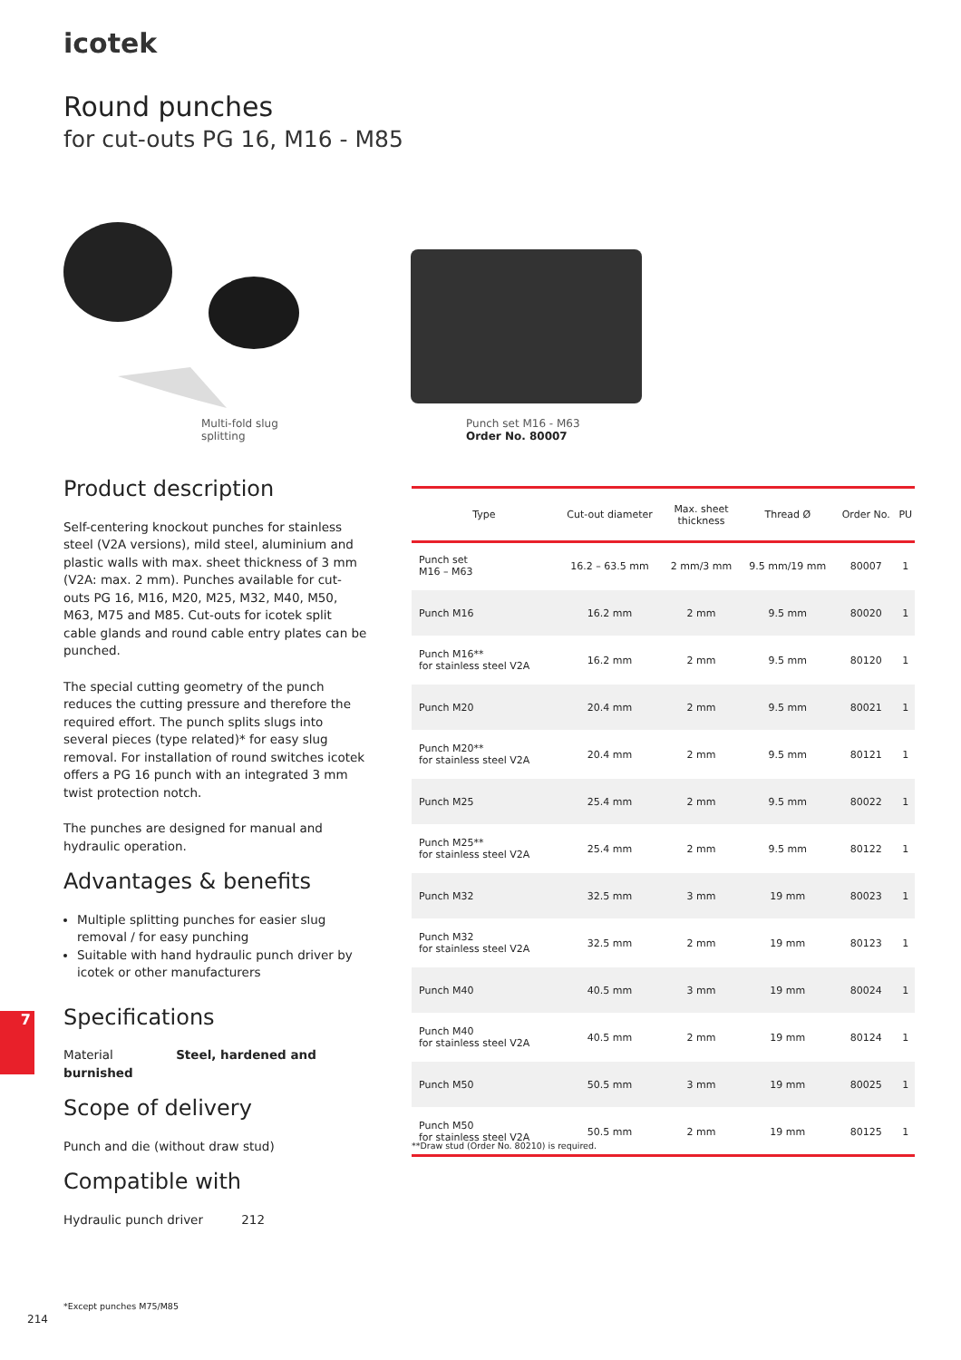icotek
Round punches
for cut-outs PG 16, M16 - M85
Multi-fold slug
splitting
Punch set M16 - M63
Order No. 80007
Product description
Self-centering knockout punches for stainless steel (V2A versions), mild steel, aluminium and plastic walls with max. sheet thickness of 3 mm (V2A: max. 2 mm). Punches available for cut-outs PG 16, M16, M20, M25, M32, M40, M50, M63, M75 and M85. Cut-outs for icotek split cable glands and round cable entry plates can be punched.
The special cutting geometry of the punch reduces the cutting pressure and therefore the required effort. The punch splits slugs into several pieces (type related)* for easy slug removal. For installation of round switches icotek offers a PG 16 punch with an integrated 3 mm twist protection notch.
The punches are designed for manual and hydraulic operation.
Advantages & benefits
Multiple splitting punches for easier slug removal / for easy punching
Suitable with hand hydraulic punch driver by icotek or other manufacturers
Specifications
Material Steel, hardened and burnished
Scope of delivery
Punch and die (without draw stud)
Compatible with
Hydraulic punch driver 212
7
| Type | Cut-out diameter | Max. sheet thickness | Thread Ø | Order No. | PU |
| --- | --- | --- | --- | --- | --- |
| Punch set M16 – M63 | 16.2 – 63.5 mm | 2 mm/3 mm | 9.5 mm/19 mm | 80007 | 1 |
| Punch M16 | 16.2 mm | 2 mm | 9.5 mm | 80020 | 1 |
| Punch M16** for stainless steel V2A | 16.2 mm | 2 mm | 9.5 mm | 80120 | 1 |
| Punch M20 | 20.4 mm | 2 mm | 9.5 mm | 80021 | 1 |
| Punch M20** for stainless steel V2A | 20.4 mm | 2 mm | 9.5 mm | 80121 | 1 |
| Punch M25 | 25.4 mm | 2 mm | 9.5 mm | 80022 | 1 |
| Punch M25** for stainless steel V2A | 25.4 mm | 2 mm | 9.5 mm | 80122 | 1 |
| Punch M32 | 32.5 mm | 3 mm | 19 mm | 80023 | 1 |
| Punch M32 for stainless steel V2A | 32.5 mm | 2 mm | 19 mm | 80123 | 1 |
| Punch M40 | 40.5 mm | 3 mm | 19 mm | 80024 | 1 |
| Punch M40 for stainless steel V2A | 40.5 mm | 2 mm | 19 mm | 80124 | 1 |
| Punch M50 | 50.5 mm | 3 mm | 19 mm | 80025 | 1 |
| Punch M50 for stainless steel V2A | 50.5 mm | 2 mm | 19 mm | 80125 | 1 |
**Draw stud (Order No. 80210) is required.
*Except punches M75/M85
214